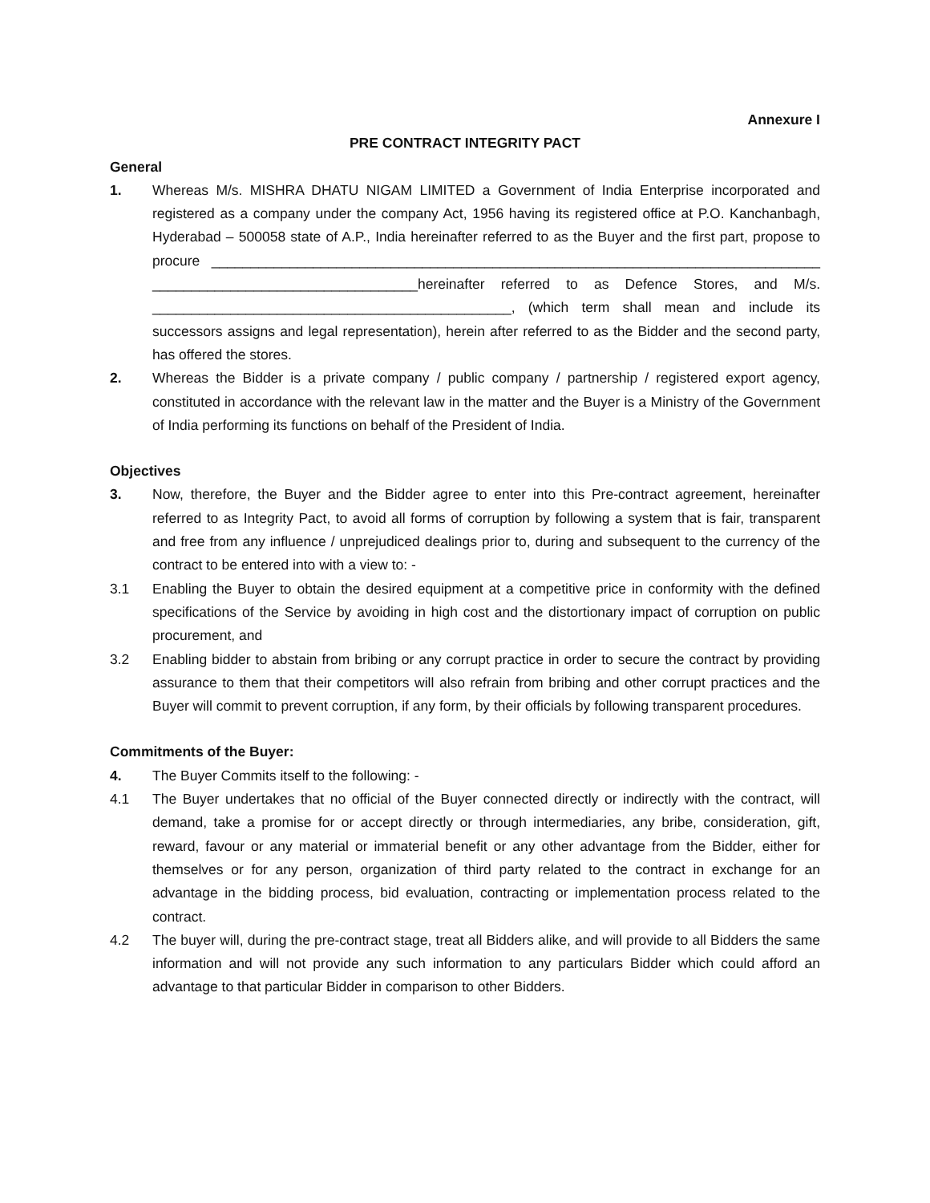Annexure I
PRE CONTRACT INTEGRITY PACT
General
1. Whereas M/s. MISHRA DHATU NIGAM LIMITED a Government of India Enterprise incorporated and registered as a company under the company Act, 1956 having its registered office at P.O. Kanchanbagh, Hyderabad – 500058 state of A.P., India hereinafter referred to as the Buyer and the first part, propose to procure ______________________________________________________________________________ __________________________________hereinafter referred to as Defence Stores, and M/s. ______________________________________________, (which term shall mean and include its successors assigns and legal representation), herein after referred to as the Bidder and the second party, has offered the stores.
2. Whereas the Bidder is a private company / public company / partnership / registered export agency, constituted in accordance with the relevant law in the matter and the Buyer is a Ministry of the Government of India performing its functions on behalf of the President of India.
Objectives
3. Now, therefore, the Buyer and the Bidder agree to enter into this Pre-contract agreement, hereinafter referred to as Integrity Pact, to avoid all forms of corruption by following a system that is fair, transparent and free from any influence / unprejudiced dealings prior to, during and subsequent to the currency of the contract to be entered into with a view to: -
3.1 Enabling the Buyer to obtain the desired equipment at a competitive price in conformity with the defined specifications of the Service by avoiding in high cost and the distortionary impact of corruption on public procurement, and
3.2 Enabling bidder to abstain from bribing or any corrupt practice in order to secure the contract by providing assurance to them that their competitors will also refrain from bribing and other corrupt practices and the Buyer will commit to prevent corruption, if any form, by their officials by following transparent procedures.
Commitments of the Buyer:
4. The Buyer Commits itself to the following: -
4.1 The Buyer undertakes that no official of the Buyer connected directly or indirectly with the contract, will demand, take a promise for or accept directly or through intermediaries, any bribe, consideration, gift, reward, favour or any material or immaterial benefit or any other advantage from the Bidder, either for themselves or for any person, organization of third party related to the contract in exchange for an advantage in the bidding process, bid evaluation, contracting or implementation process related to the contract.
4.2 The buyer will, during the pre-contract stage, treat all Bidders alike, and will provide to all Bidders the same information and will not provide any such information to any particulars Bidder which could afford an advantage to that particular Bidder in comparison to other Bidders.